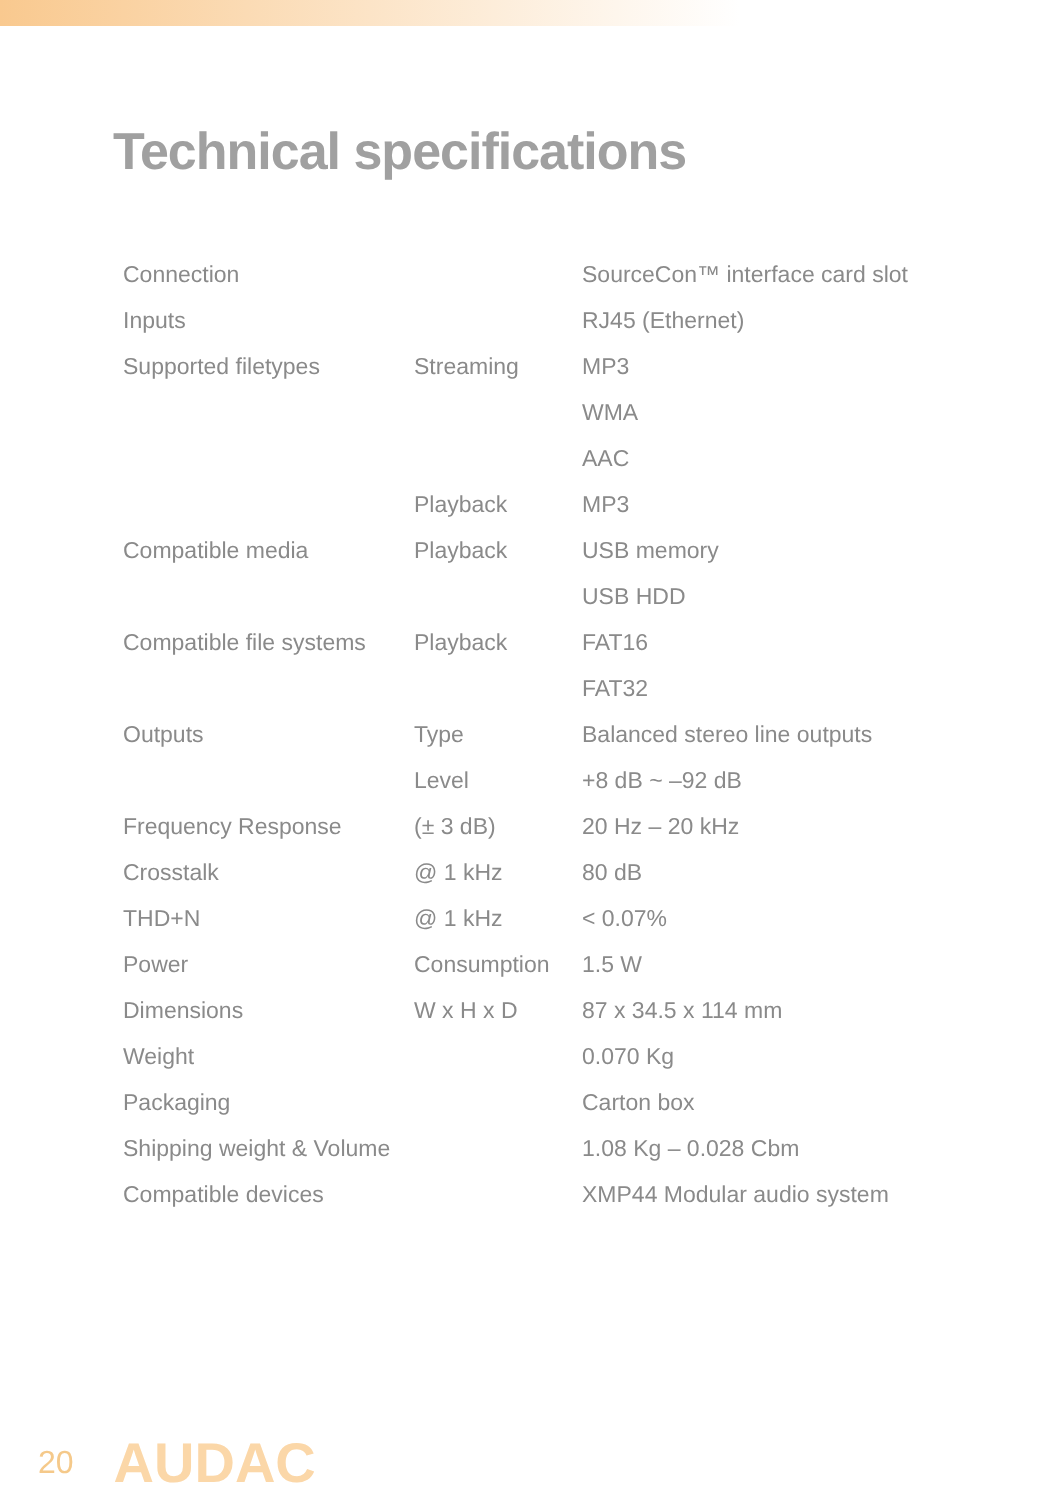Technical specifications
| Connection | | SourceCon™ interface card slot |
| Inputs | | RJ45 (Ethernet) |
| Supported filetypes | Streaming | MP3 |
| | | WMA |
| | | AAC |
| | Playback | MP3 |
| Compatible media | Playback | USB memory |
| | | USB HDD |
| Compatible file systems | Playback | FAT16 |
| | | FAT32 |
| Outputs | Type | Balanced stereo line outputs |
| | Level | +8 dB ~ –92 dB |
| Frequency Response | (± 3 dB) | 20 Hz – 20 kHz |
| Crosstalk | @ 1 kHz | 80 dB |
| THD+N | @ 1 kHz | < 0.07% |
| Power | Consumption | 1.5 W |
| Dimensions | W x H x D | 87 x 34.5 x 114 mm |
| Weight | | 0.070 Kg |
| Packaging | | Carton box |
| Shipping weight & Volume | | 1.08 Kg – 0.028 Cbm |
| Compatible devices | | XMP44 Modular audio system |
20 AUDAC